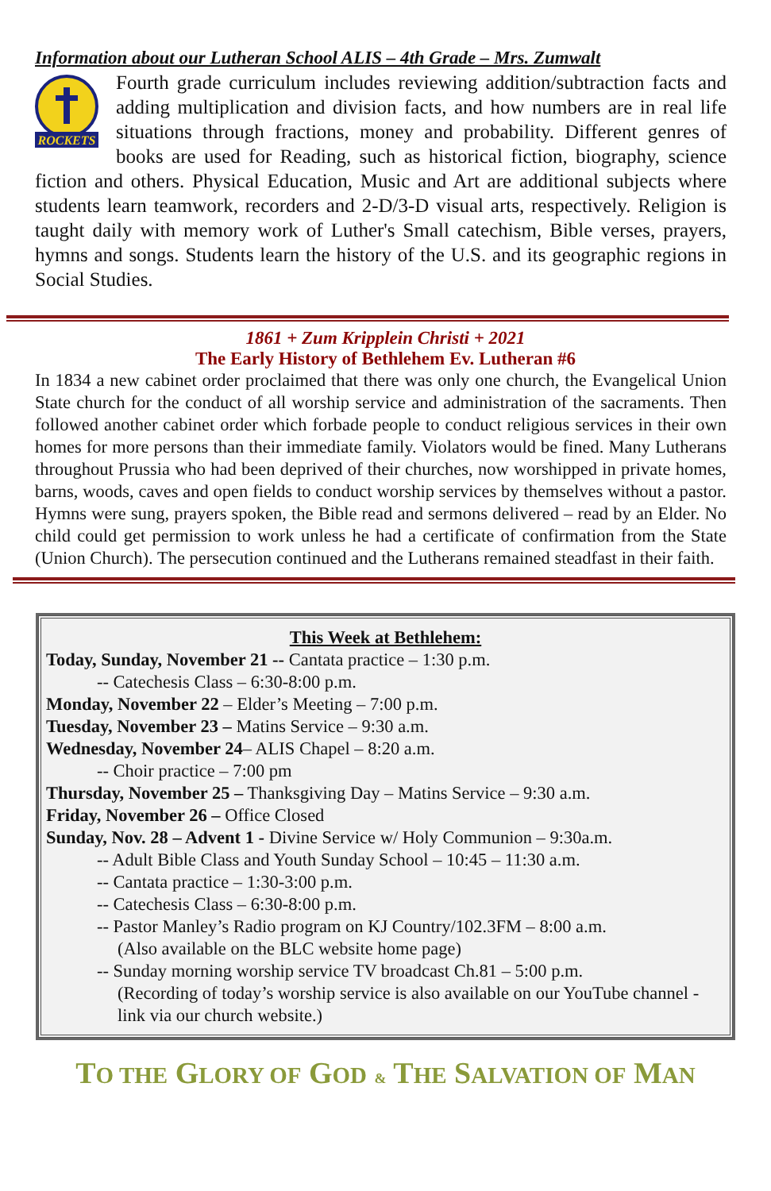Information about our Lutheran School ALIS – 4th Grade – Mrs. Zumwalt
ROCKETS
Fourth grade curriculum includes reviewing addition/subtraction facts and adding multiplication and division facts, and how numbers are in real life situations through fractions, money and probability. Different genres of books are used for Reading, such as historical fiction, biography, science fiction and others. Physical Education, Music and Art are additional subjects where students learn teamwork, recorders and 2-D/3-D visual arts, respectively. Religion is taught daily with memory work of Luther's Small catechism, Bible verses, prayers, hymns and songs. Students learn the history of the U.S. and its geographic regions in Social Studies.
1861 + Zum Kripplein Christi + 2021
The Early History of Bethlehem Ev. Lutheran #6
In 1834 a new cabinet order proclaimed that there was only one church, the Evangelical Union State church for the conduct of all worship service and administration of the sacraments. Then followed another cabinet order which forbade people to conduct religious services in their own homes for more persons than their immediate family. Violators would be fined. Many Lutherans throughout Prussia who had been deprived of their churches, now worshipped in private homes, barns, woods, caves and open fields to conduct worship services by themselves without a pastor. Hymns were sung, prayers spoken, the Bible read and sermons delivered – read by an Elder. No child could get permission to work unless he had a certificate of confirmation from the State (Union Church). The persecution continued and the Lutherans remained steadfast in their faith.
This Week at Bethlehem:
Today, Sunday, November 21 -- Cantata practice – 1:30 p.m.
-- Catechesis Class – 6:30-8:00 p.m.
Monday, November 22 – Elder’s Meeting – 7:00 p.m.
Tuesday, November 23 – Matins Service – 9:30 a.m.
Wednesday, November 24– ALIS Chapel – 8:20 a.m.
-- Choir practice – 7:00 pm
Thursday, November 25 – Thanksgiving Day – Matins Service – 9:30 a.m.
Friday, November 26 – Office Closed
Sunday, Nov. 28 – Advent 1 - Divine Service w/ Holy Communion – 9:30a.m.
-- Adult Bible Class and Youth Sunday School – 10:45 – 11:30 a.m.
-- Cantata practice – 1:30-3:00 p.m.
-- Catechesis Class – 6:30-8:00 p.m.
-- Pastor Manley’s Radio program on KJ Country/102.3FM – 8:00 a.m.
(Also available on the BLC website home page)
-- Sunday morning worship service TV broadcast Ch.81 – 5:00 p.m.
(Recording of today’s worship service is also available on our YouTube channel - link via our church website.)
TO THE GLORY OF GOD & THE SALVATION OF MAN